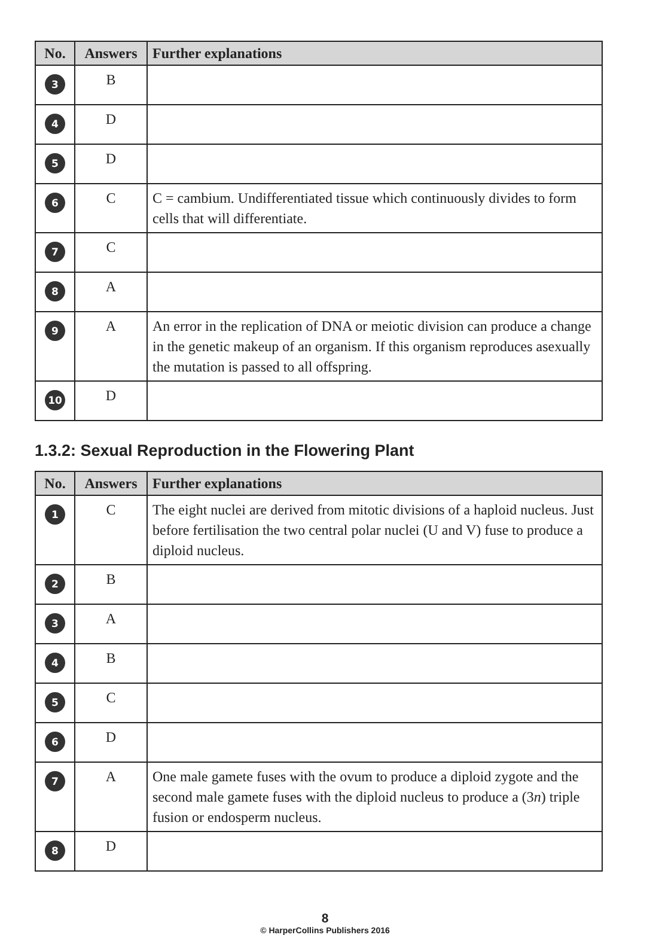| No. | Answers | Further explanations |
| --- | --- | --- |
| 3 | B | |
| 4 | D | |
| 5 | D | |
| 6 | C | C = cambium. Undifferentiated tissue which continuously divides to form cells that will differentiate. |
| 7 | C | |
| 8 | A | |
| 9 | A | An error in the replication of DNA or meiotic division can produce a change in the genetic makeup of an organism. If this organism reproduces asexually the mutation is passed to all offspring. |
| 10 | D | |
1.3.2: Sexual Reproduction in the Flowering Plant
| No. | Answers | Further explanations |
| --- | --- | --- |
| 1 | C | The eight nuclei are derived from mitotic divisions of a haploid nucleus. Just before fertilisation the two central polar nuclei (U and V) fuse to produce a diploid nucleus. |
| 2 | B | |
| 3 | A | |
| 4 | B | |
| 5 | C | |
| 6 | D | |
| 7 | A | One male gamete fuses with the ovum to produce a diploid zygote and the second male gamete fuses with the diploid nucleus to produce a (3 n ) triple fusion or endosperm nucleus. |
| 8 | D | |
8
© HarperCollins Publishers 2016